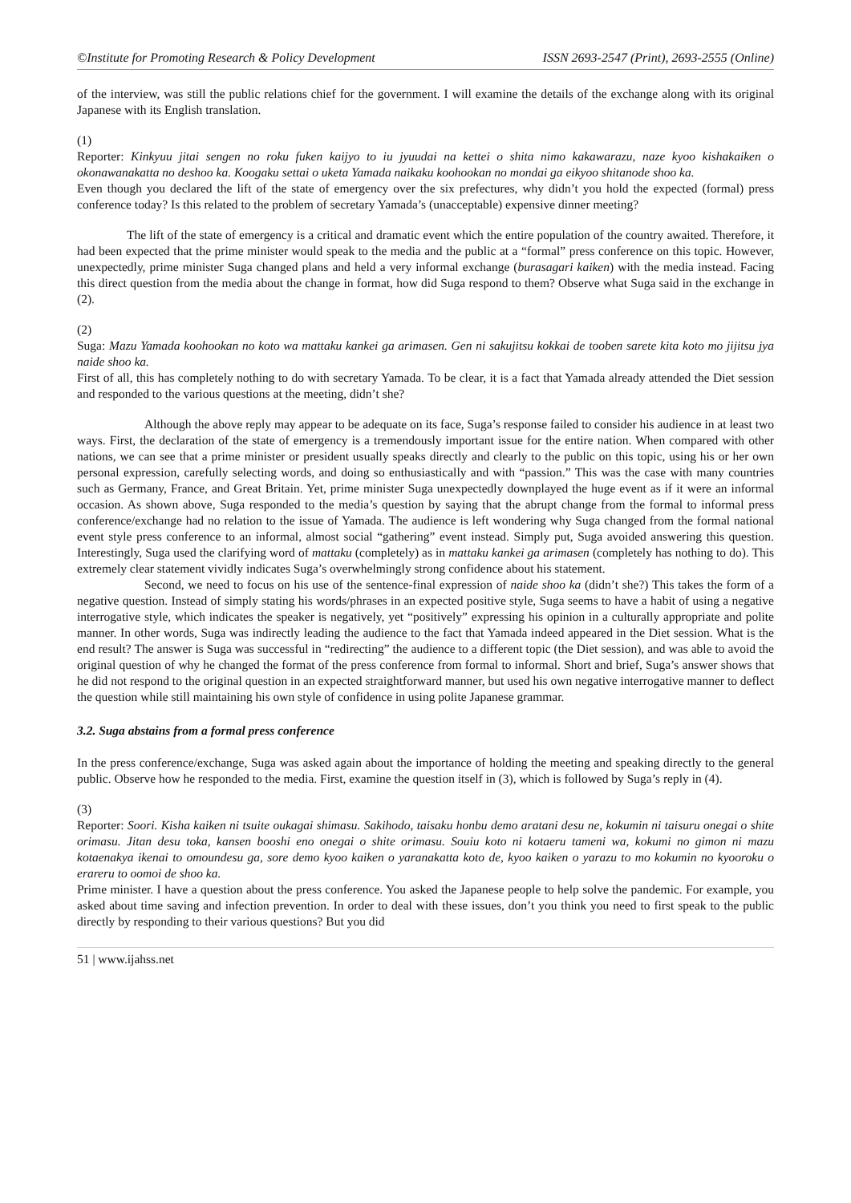©Institute for Promoting Research & Policy Development ISSN 2693-2547 (Print), 2693-2555 (Online)
of the interview, was still the public relations chief for the government. I will examine the details of the exchange along with its original Japanese with its English translation.
(1)
Reporter: Kinkyuu jitai sengen no roku fuken kaijyo to iu jyuudai na kettei o shita nimo kakawarazu, naze kyoo kishakaiken o okonawanakatta no deshoo ka. Koogaku settai o uketa Yamada naikaku koohookan no mondai ga eikyoo shitanode shoo ka.
Even though you declared the lift of the state of emergency over the six prefectures, why didn’t you hold the expected (formal) press conference today? Is this related to the problem of secretary Yamada’s (unacceptable) expensive dinner meeting?
The lift of the state of emergency is a critical and dramatic event which the entire population of the country awaited. Therefore, it had been expected that the prime minister would speak to the media and the public at a “formal” press conference on this topic. However, unexpectedly, prime minister Suga changed plans and held a very informal exchange (burasagari kaiken) with the media instead. Facing this direct question from the media about the change in format, how did Suga respond to them? Observe what Suga said in the exchange in (2).
(2)
Suga: Mazu Yamada koohookan no koto wa mattaku kankei ga arimasen. Gen ni sakujitsu kokkai de tooben sarete kita koto mo jijitsu jya naide shoo ka.
First of all, this has completely nothing to do with secretary Yamada. To be clear, it is a fact that Yamada already attended the Diet session and responded to the various questions at the meeting, didn’t she?
Although the above reply may appear to be adequate on its face, Suga’s response failed to consider his audience in at least two ways. First, the declaration of the state of emergency is a tremendously important issue for the entire nation. When compared with other nations, we can see that a prime minister or president usually speaks directly and clearly to the public on this topic, using his or her own personal expression, carefully selecting words, and doing so enthusiastically and with “passion.” This was the case with many countries such as Germany, France, and Great Britain. Yet, prime minister Suga unexpectedly downplayed the huge event as if it were an informal occasion. As shown above, Suga responded to the media’s question by saying that the abrupt change from the formal to informal press conference/exchange had no relation to the issue of Yamada. The audience is left wondering why Suga changed from the formal national event style press conference to an informal, almost social “gathering” event instead. Simply put, Suga avoided answering this question. Interestingly, Suga used the clarifying word of mattaku (completely) as in mattaku kankei ga arimasen (completely has nothing to do). This extremely clear statement vividly indicates Suga’s overwhelmingly strong confidence about his statement.
Second, we need to focus on his use of the sentence-final expression of naide shoo ka (didn’t she?) This takes the form of a negative question. Instead of simply stating his words/phrases in an expected positive style, Suga seems to have a habit of using a negative interrogative style, which indicates the speaker is negatively, yet “positively” expressing his opinion in a culturally appropriate and polite manner. In other words, Suga was indirectly leading the audience to the fact that Yamada indeed appeared in the Diet session. What is the end result? The answer is Suga was successful in “redirecting” the audience to a different topic (the Diet session), and was able to avoid the original question of why he changed the format of the press conference from formal to informal. Short and brief, Suga’s answer shows that he did not respond to the original question in an expected straightforward manner, but used his own negative interrogative manner to deflect the question while still maintaining his own style of confidence in using polite Japanese grammar.
3.2. Suga abstains from a formal press conference
In the press conference/exchange, Suga was asked again about the importance of holding the meeting and speaking directly to the general public. Observe how he responded to the media. First, examine the question itself in (3), which is followed by Suga’s reply in (4).
(3)
Reporter: Soori. Kisha kaiken ni tsuite oukagai shimasu. Sakihodo, taisaku honbu demo aratani desu ne, kokumin ni taisuru onegai o shite orimasu. Jitan desu toka, kansen booshi eno onegai o shite orimasu. Souiu koto ni kotaeru tameni wa, kokumi no gimon ni mazu kotaenakya ikenai to omoundesu ga, sore demo kyoo kaiken o yaranakatta koto de, kyoo kaiken o yarazu to mo kokumin no kyooroku o erareru to oomoi de shoo ka.
Prime minister. I have a question about the press conference. You asked the Japanese people to help solve the pandemic. For example, you asked about time saving and infection prevention. In order to deal with these issues, don’t you think you need to first speak to the public directly by responding to their various questions? But you did
51 | www.ijahss.net